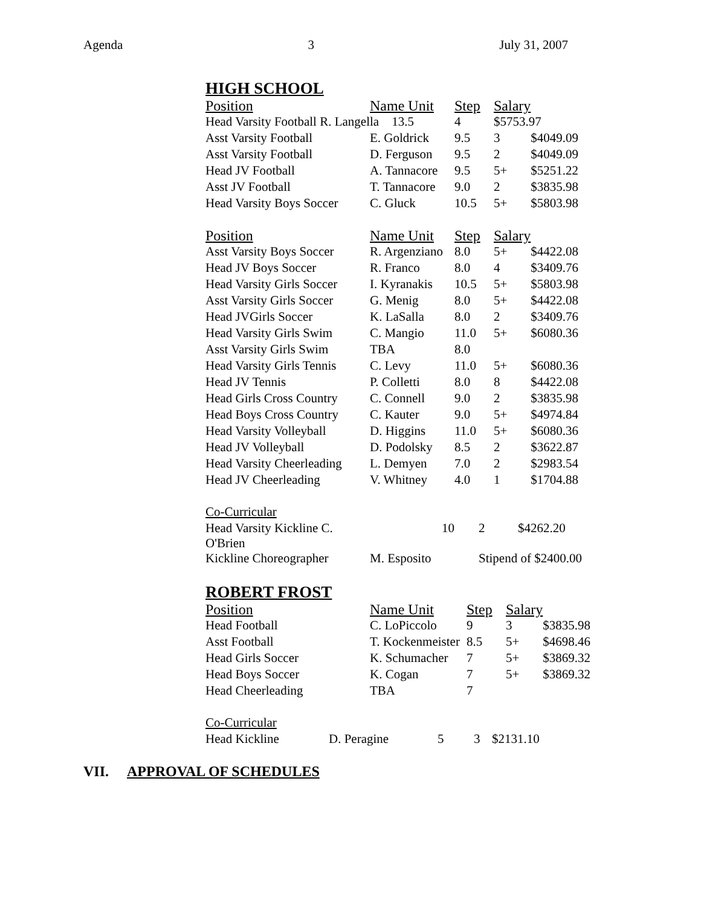Agenda 3 July 31, 2007
HIGH SCHOOL
| Position | Name Unit | Step | Salary | |
| --- | --- | --- | --- | --- |
| Head Varsity Football R. Langella 13.5 | | 4 | $5753.97 | |
| Asst Varsity Football | E. Goldrick | 9.5 | 3 | $4049.09 |
| Asst Varsity Football | D. Ferguson | 9.5 | 2 | $4049.09 |
| Head JV Football | A. Tannacore | 9.5 | 5+ | $5251.22 |
| Asst JV Football | T. Tannacore | 9.0 | 2 | $3835.98 |
| Head Varsity Boys Soccer | C. Gluck | 10.5 | 5+ | $5803.98 |
| Position | Name Unit | Step | Salary | |
| --- | --- | --- | --- | --- |
| Asst Varsity Boys Soccer | R. Argenziano | 8.0 | 5+ | $4422.08 |
| Head JV Boys Soccer | R. Franco | 8.0 | 4 | $3409.76 |
| Head Varsity Girls Soccer | I. Kyranakis | 10.5 | 5+ | $5803.98 |
| Asst Varsity Girls Soccer | G. Menig | 8.0 | 5+ | $4422.08 |
| Head JVGirls Soccer | K. LaSalla | 8.0 | 2 | $3409.76 |
| Head Varsity Girls Swim | C. Mangio | 11.0 | 5+ | $6080.36 |
| Asst Varsity Girls Swim | TBA | 8.0 | | |
| Head Varsity Girls Tennis | C. Levy | 11.0 | 5+ | $6080.36 |
| Head JV Tennis | P. Colletti | 8.0 | 8 | $4422.08 |
| Head Girls Cross Country | C. Connell | 9.0 | 2 | $3835.98 |
| Head Boys Cross Country | C. Kauter | 9.0 | 5+ | $4974.84 |
| Head Varsity Volleyball | D. Higgins | 11.0 | 5+ | $6080.36 |
| Head JV Volleyball | D. Podolsky | 8.5 | 2 | $3622.87 |
| Head Varsity Cheerleading | L. Demyen | 7.0 | 2 | $2983.54 |
| Head JV Cheerleading | V. Whitney | 4.0 | 1 | $1704.88 |
Co-Curricular
| Head Varsity Kickline C. O'Brien | 10 | 2 | $4262.20 |
| Kickline Choreographer | M. Esposito | Stipend of $2400.00 | |
ROBERT FROST
| Position | Name Unit | Step | Salary | |
| --- | --- | --- | --- | --- |
| Head Football | C. LoPiccolo | 9 | 3 | $3835.98 |
| Asst Football | T. Kockenmeister | 8.5 | 5+ | $4698.46 |
| Head Girls Soccer | K. Schumacher | 7 | 5+ | $3869.32 |
| Head Boys Soccer | K. Cogan | 7 | 5+ | $3869.32 |
| Head Cheerleading | TBA | 7 | | |
Co-Curricular
| Head Kickline | D. Peragine | 5 | 3 | $2131.10 |
VII. APPROVAL OF SCHEDULES